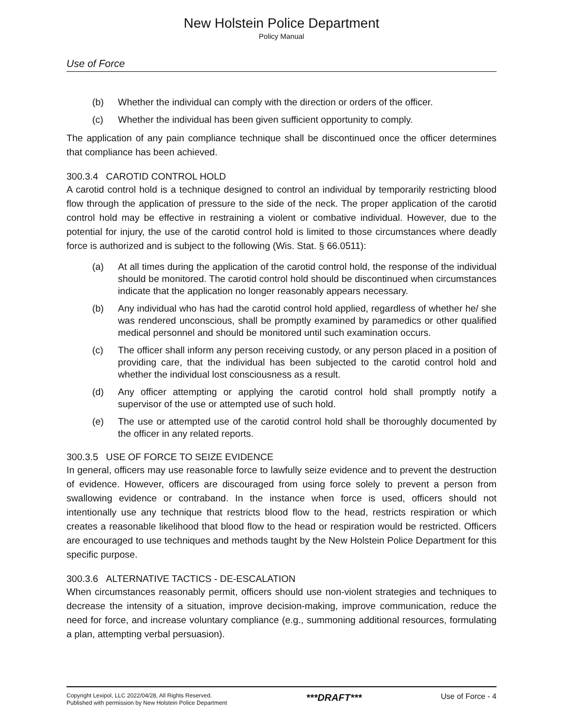New Holstein Police Department
Policy Manual
Use of Force
(b) Whether the individual can comply with the direction or orders of the officer.
(c) Whether the individual has been given sufficient opportunity to comply.
The application of any pain compliance technique shall be discontinued once the officer determines that compliance has been achieved.
300.3.4 CAROTID CONTROL HOLD
A carotid control hold is a technique designed to control an individual by temporarily restricting blood flow through the application of pressure to the side of the neck. The proper application of the carotid control hold may be effective in restraining a violent or combative individual. However, due to the potential for injury, the use of the carotid control hold is limited to those circumstances where deadly force is authorized and is subject to the following (Wis. Stat. § 66.0511):
(a) At all times during the application of the carotid control hold, the response of the individual should be monitored. The carotid control hold should be discontinued when circumstances indicate that the application no longer reasonably appears necessary.
(b) Any individual who has had the carotid control hold applied, regardless of whether he/ she was rendered unconscious, shall be promptly examined by paramedics or other qualified medical personnel and should be monitored until such examination occurs.
(c) The officer shall inform any person receiving custody, or any person placed in a position of providing care, that the individual has been subjected to the carotid control hold and whether the individual lost consciousness as a result.
(d) Any officer attempting or applying the carotid control hold shall promptly notify a supervisor of the use or attempted use of such hold.
(e) The use or attempted use of the carotid control hold shall be thoroughly documented by the officer in any related reports.
300.3.5 USE OF FORCE TO SEIZE EVIDENCE
In general, officers may use reasonable force to lawfully seize evidence and to prevent the destruction of evidence. However, officers are discouraged from using force solely to prevent a person from swallowing evidence or contraband. In the instance when force is used, officers should not intentionally use any technique that restricts blood flow to the head, restricts respiration or which creates a reasonable likelihood that blood flow to the head or respiration would be restricted. Officers are encouraged to use techniques and methods taught by the New Holstein Police Department for this specific purpose.
300.3.6 ALTERNATIVE TACTICS - DE-ESCALATION
When circumstances reasonably permit, officers should use non-violent strategies and techniques to decrease the intensity of a situation, improve decision-making, improve communication, reduce the need for force, and increase voluntary compliance (e.g., summoning additional resources, formulating a plan, attempting verbal persuasion).
Copyright Lexipol, LLC 2022/04/28, All Rights Reserved.
Published with permission by New Holstein Police Department
***DRAFT***
Use of Force - 4